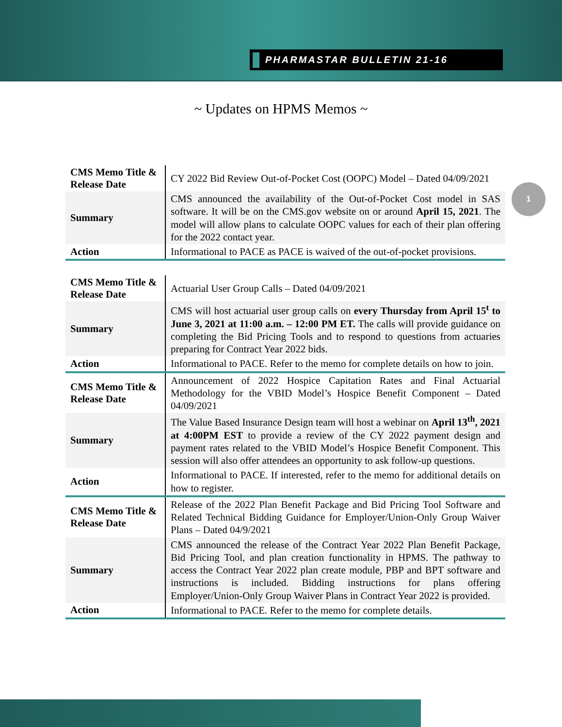PHARMASTAR BULLETIN 21-16
~ Updates on HPMS Memos ~
1
| CMS Memo Title & Release Date | CY 2022 Bid Review Out-of-Pocket Cost (OOPC) Model – Dated 04/09/2021 |
| Summary | CMS announced the availability of the Out-of-Pocket Cost model in SAS software. It will be on the CMS.gov website on or around April 15, 2021 . The model will allow plans to calculate OOPC values for each of their plan offering for the 2022 contact year. |
| Action | Informational to PACE as PACE is waived of the out-of-pocket provisions. |
| CMS Memo Title & Release Date | Actuarial User Group Calls – Dated 04/09/2021 |
| Summary | CMS will host actuarial user group calls on every Thursday from April 15<sup>t</sup> to June 3, 2021 at 11:00 a.m. – 12:00 PM ET. The calls will provide guidance on completing the Bid Pricing Tools and to respond to questions from actuaries preparing for Contract Year 2022 bids. |
| Action | Informational to PACE. Refer to the memo for complete details on how to join. |
| CMS Memo Title & Release Date | Announcement of 2022 Hospice Capitation Rates and Final Actuarial Methodology for the VBID Model’s Hospice Benefit Component – Dated 04/09/2021 |
| Summary | The Value Based Insurance Design team will host a webinar on April 13<sup>th</sup>, 2021 at 4:00PM EST to provide a review of the CY 2022 payment design and payment rates related to the VBID Model’s Hospice Benefit Component. This session will also offer attendees an opportunity to ask follow-up questions. |
| Action | Informational to PACE. If interested, refer to the memo for additional details on how to register. |
| CMS Memo Title & Release Date | Release of the 2022 Plan Benefit Package and Bid Pricing Tool Software and Related Technical Bidding Guidance for Employer/Union-Only Group Waiver Plans – Dated 04/9/2021 |
| Summary | CMS announced the release of the Contract Year 2022 Plan Benefit Package, Bid Pricing Tool, and plan creation functionality in HPMS. The pathway to access the Contract Year 2022 plan create module, PBP and BPT software and instructions is included. Bidding instructions for plans offering Employer/Union-Only Group Waiver Plans in Contract Year 2022 is provided. |
| Action | Informational to PACE. Refer to the memo for complete details. |